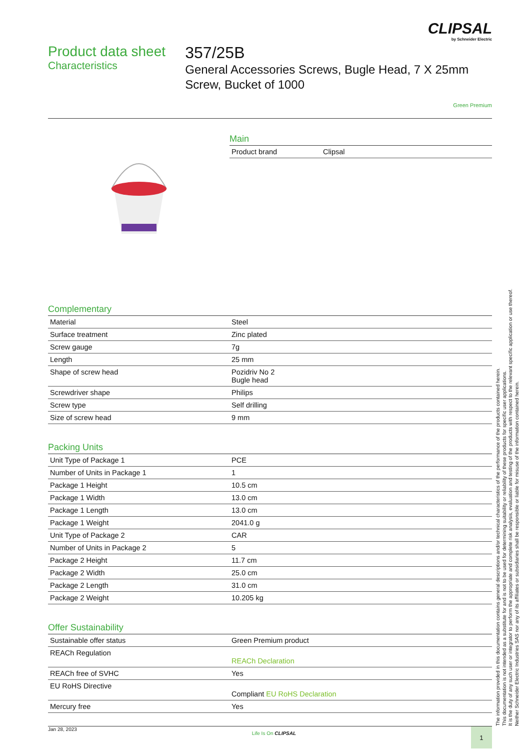CLIPSAL
by Schneider Electric
Product data sheet
Characteristics
357/25B
General Accessories Screws, Bugle Head, 7 X 25mm Screw, Bucket of 1000
Green Premium
Main
| Product brand | Clipsal |
Complementary
| Material | Steel |
| Surface treatment | Zinc plated |
| Screw gauge | 7g |
| Length | 25 mm |
| Shape of screw head | Pozidriv No 2 Bugle head |
| Screwdriver shape | Philips |
| Screw type | Self drilling |
| Size of screw head | 9 mm |
Packing Units
| Unit Type of Package 1 | PCE |
| Number of Units in Package 1 | 1 |
| Package 1 Height | 10.5 cm |
| Package 1 Width | 13.0 cm |
| Package 1 Length | 13.0 cm |
| Package 1 Weight | 2041.0 g |
| Unit Type of Package 2 | CAR |
| Number of Units in Package 2 | 5 |
| Package 2 Height | 11.7 cm |
| Package 2 Width | 25.0 cm |
| Package 2 Length | 31.0 cm |
| Package 2 Weight | 10.205 kg |
Offer Sustainability
| Sustainable offer status | Green Premium product |
| REACh Regulation | REACh Declaration |
| REACh free of SVHC | Yes |
| EU RoHS Directive | Compliant EU RoHS Declaration |
| Mercury free | Yes |
Jan 28, 2023
Life Is On CLIPSAL
1
The information provided in this documentation contains general descriptions and/or technical characteristics of the performance of the products contained herein.
This documentation is not intended as a substitute for and is not to be used for determining suitability or reliability of these products for specific user applications.
It is the duty of any such user or integrator to perform the appropriate and complete risk analysis, evaluation and testing of the products with respect to the relevant specific application or use thereof.
Neither Schneider Electric Industries SAS nor any of its affiliates or subsidiaries shall be responsible or liable for misuse of the information contained herein.